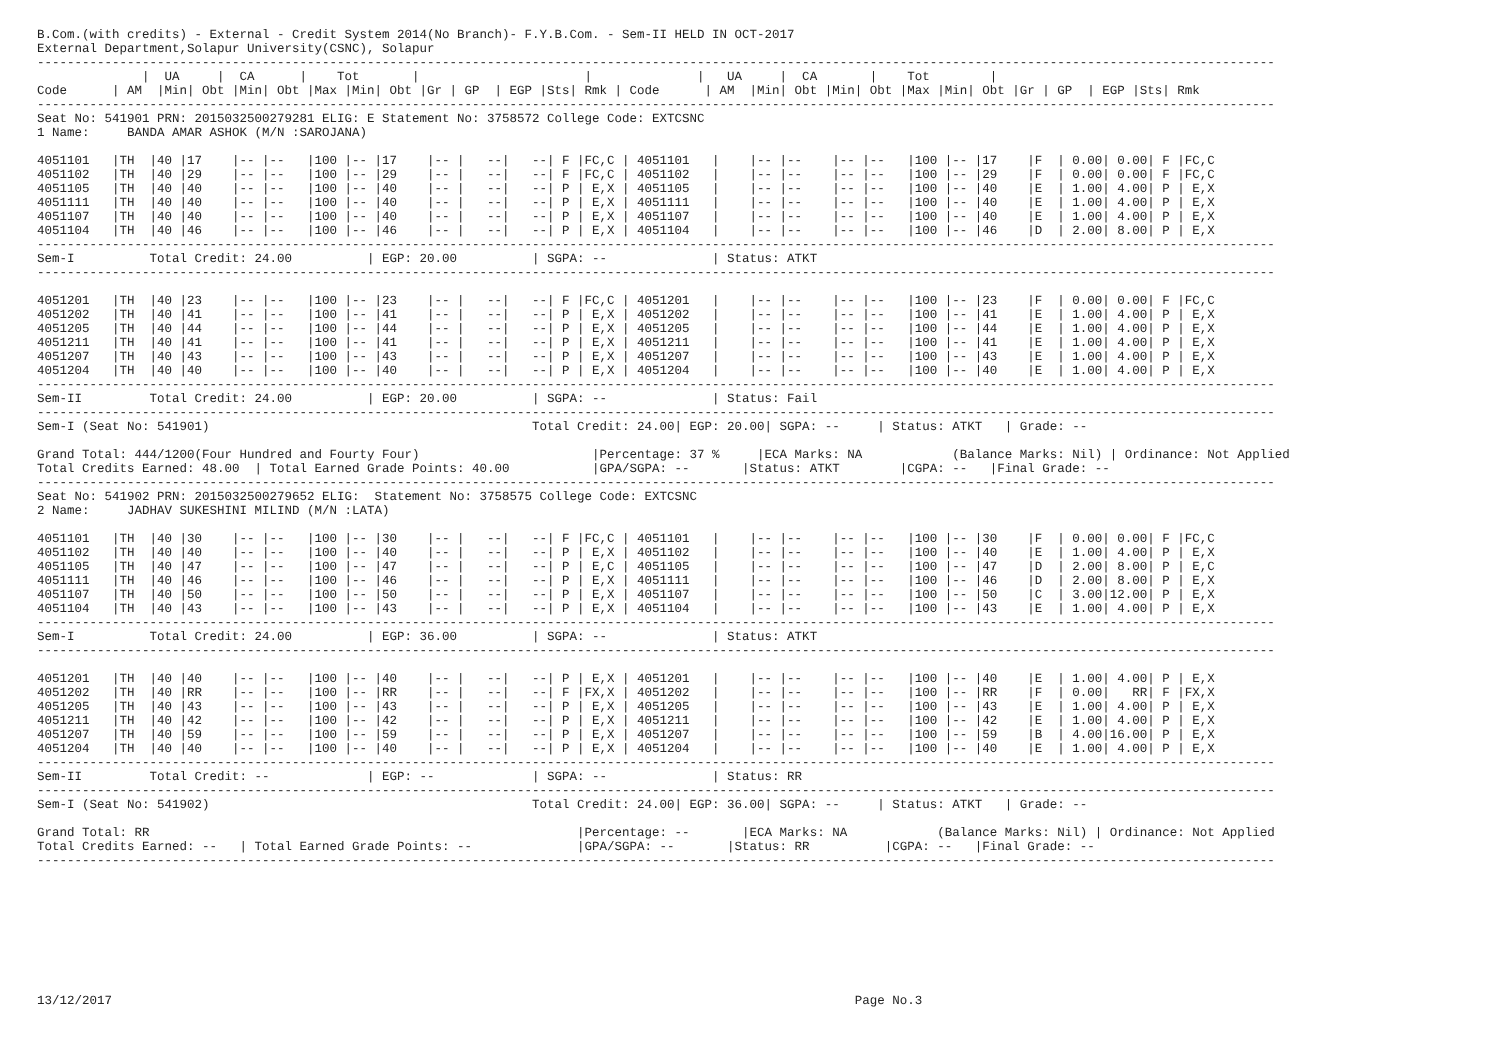B.Com.(with credits) - External - Credit System 2014(No Branch)- F.Y.B.Com. - Sem-II HELD IN OCT-2017
External Department,Solapur University(CSNC), Solapur
---------------------------------------------------------------------------------------------------------------------------------------------------------------------
              |  UA     |  CA      |    Tot       |                      |              |   UA     |  CA       |    Tot        |
Code      | AM  |Min| Obt |Min| Obt |Max |Min| Obt |Gr | GP  | EGP |Sts| Rmk | Code      | AM  |Min| Obt |Min| Obt |Max |Min| Obt |Gr | GP  | EGP |Sts| Rmk
---------------------------------------------------------------------------------------------------------------------------------------------------------------------
Seat No: 541901 PRN: 2015032500279281 ELIG: E Statement No: 3758572 College Code: EXTCSNC
1 Name:     BANDA AMAR ASHOK (M/N :SAROJANA)

4051101   |TH  |40 |17    |-- |--   |100 |-- |17    |-- |   --|   --| F |FC,C | 4051101   |    |-- |--    |-- |--   |100 |-- |17    |F  | 0.00| 0.00| F |FC,C
4051102   |TH  |40 |29    |-- |--   |100 |-- |29    |-- |   --|   --| F |FC,C | 4051102   |    |-- |--    |-- |--   |100 |-- |29    |F  | 0.00| 0.00| F |FC,C
4051105   |TH  |40 |40    |-- |--   |100 |-- |40    |-- |   --|   --| P | E,X | 4051105   |    |-- |--    |-- |--   |100 |-- |40    |E  | 1.00| 4.00| P | E,X
4051111   |TH  |40 |40    |-- |--   |100 |-- |40    |-- |   --|   --| P | E,X | 4051111   |    |-- |--    |-- |--   |100 |-- |40    |E  | 1.00| 4.00| P | E,X
4051107   |TH  |40 |40    |-- |--   |100 |-- |40    |-- |   --|   --| P | E,X | 4051107   |    |-- |--    |-- |--   |100 |-- |40    |E  | 1.00| 4.00| P | E,X
4051104   |TH  |40 |46    |-- |--   |100 |-- |46    |-- |   --|   --| P | E,X | 4051104   |    |-- |--    |-- |--   |100 |-- |46    |D  | 2.00| 8.00| P | E,X
---------------------------------------------------------------------------------------------------------------------------------------------------------------------
Sem-I          Total Credit: 24.00          | EGP: 20.00          | SGPA: --              | Status: ATKT
---------------------------------------------------------------------------------------------------------------------------------------------------------------------

4051201   |TH  |40 |23    |-- |--   |100 |-- |23    |-- |   --|   --| F |FC,C | 4051201   |    |-- |--    |-- |--   |100 |-- |23    |F  | 0.00| 0.00| F |FC,C
4051202   |TH  |40 |41    |-- |--   |100 |-- |41    |-- |   --|   --| P | E,X | 4051202   |    |-- |--    |-- |--   |100 |-- |41    |E  | 1.00| 4.00| P | E,X
4051205   |TH  |40 |44    |-- |--   |100 |-- |44    |-- |   --|   --| P | E,X | 4051205   |    |-- |--    |-- |--   |100 |-- |44    |E  | 1.00| 4.00| P | E,X
4051211   |TH  |40 |41    |-- |--   |100 |-- |41    |-- |   --|   --| P | E,X | 4051211   |    |-- |--    |-- |--   |100 |-- |41    |E  | 1.00| 4.00| P | E,X
4051207   |TH  |40 |43    |-- |--   |100 |-- |43    |-- |   --|   --| P | E,X | 4051207   |    |-- |--    |-- |--   |100 |-- |43    |E  | 1.00| 4.00| P | E,X
4051204   |TH  |40 |40    |-- |--   |100 |-- |40    |-- |   --|   --| P | E,X | 4051204   |    |-- |--    |-- |--   |100 |-- |40    |E  | 1.00| 4.00| P | E,X
---------------------------------------------------------------------------------------------------------------------------------------------------------------------
Sem-II         Total Credit: 24.00          | EGP: 20.00          | SGPA: --              | Status: Fail
---------------------------------------------------------------------------------------------------------------------------------------------------------------------
Sem-I (Seat No: 541901)                                           Total Credit: 24.00| EGP: 20.00| SGPA: --     | Status: ATKT   | Grade: --

Grand Total: 444/1200(Four Hundred and Fourty Four)                       |Percentage: 37 %     |ECA Marks: NA            (Balance Marks: Nil) | Ordinance: Not Applied
Total Credits Earned: 48.00  | Total Earned Grade Points: 40.00           |GPA/SGPA: --       |Status: ATKT        |CGPA: --   |Final Grade: --
---------------------------------------------------------------------------------------------------------------------------------------------------------------------
Seat No: 541902 PRN: 2015032500279652 ELIG:  Statement No: 3758575 College Code: EXTCSNC
2 Name:     JADHAV SUKESHINI MILIND (M/N :LATA)

4051101   |TH  |40 |30    |-- |--   |100 |-- |30    |-- |   --|   --| F |FC,C | 4051101   |    |-- |--    |-- |--   |100 |-- |30    |F  | 0.00| 0.00| F |FC,C
4051102   |TH  |40 |40    |-- |--   |100 |-- |40    |-- |   --|   --| P | E,X | 4051102   |    |-- |--    |-- |--   |100 |-- |40    |E  | 1.00| 4.00| P | E,X
4051105   |TH  |40 |47    |-- |--   |100 |-- |47    |-- |   --|   --| P | E,C | 4051105   |    |-- |--    |-- |--   |100 |-- |47    |D  | 2.00| 8.00| P | E,C
4051111   |TH  |40 |46    |-- |--   |100 |-- |46    |-- |   --|   --| P | E,X | 4051111   |    |-- |--    |-- |--   |100 |-- |46    |D  | 2.00| 8.00| P | E,X
4051107   |TH  |40 |50    |-- |--   |100 |-- |50    |-- |   --|   --| P | E,X | 4051107   |    |-- |--    |-- |--   |100 |-- |50    |C  | 3.00|12.00| P | E,X
4051104   |TH  |40 |43    |-- |--   |100 |-- |43    |-- |   --|   --| P | E,X | 4051104   |    |-- |--    |-- |--   |100 |-- |43    |E  | 1.00| 4.00| P | E,X
---------------------------------------------------------------------------------------------------------------------------------------------------------------------
Sem-I          Total Credit: 24.00          | EGP: 36.00          | SGPA: --              | Status: ATKT
---------------------------------------------------------------------------------------------------------------------------------------------------------------------

4051201   |TH  |40 |40    |-- |--   |100 |-- |40    |-- |   --|   --| P | E,X | 4051201   |    |-- |--    |-- |--   |100 |-- |40    |E  | 1.00| 4.00| P | E,X
4051202   |TH  |40 |RR    |-- |--   |100 |-- |RR    |-- |   --|   --| F |FX,X | 4051202   |    |-- |--    |-- |--   |100 |-- |RR    |F  | 0.00|   RR| F |FX,X
4051205   |TH  |40 |43    |-- |--   |100 |-- |43    |-- |   --|   --| P | E,X | 4051205   |    |-- |--    |-- |--   |100 |-- |43    |E  | 1.00| 4.00| P | E,X
4051211   |TH  |40 |42    |-- |--   |100 |-- |42    |-- |   --|   --| P | E,X | 4051211   |    |-- |--    |-- |--   |100 |-- |42    |E  | 1.00| 4.00| P | E,X
4051207   |TH  |40 |59    |-- |--   |100 |-- |59    |-- |   --|   --| P | E,X | 4051207   |    |-- |--    |-- |--   |100 |-- |59    |B  | 4.00|16.00| P | E,X
4051204   |TH  |40 |40    |-- |--   |100 |-- |40    |-- |   --|   --| P | E,X | 4051204   |    |-- |--    |-- |--   |100 |-- |40    |E  | 1.00| 4.00| P | E,X
---------------------------------------------------------------------------------------------------------------------------------------------------------------------
Sem-II         Total Credit: --             | EGP: --             | SGPA: --              | Status: RR
---------------------------------------------------------------------------------------------------------------------------------------------------------------------
Sem-I (Seat No: 541902)                                           Total Credit: 24.00| EGP: 36.00| SGPA: --     | Status: ATKT   | Grade: --

Grand Total: RR                                                         |Percentage: --       |ECA Marks: NA            (Balance Marks: Nil) | Ordinance: Not Applied
Total Credits Earned: --   | Total Earned Grade Points: --              |GPA/SGPA: --       |Status: RR          |CGPA: --   |Final Grade: --
---------------------------------------------------------------------------------------------------------------------------------------------------------------------









13/12/2017                                                                                                   Page No.3